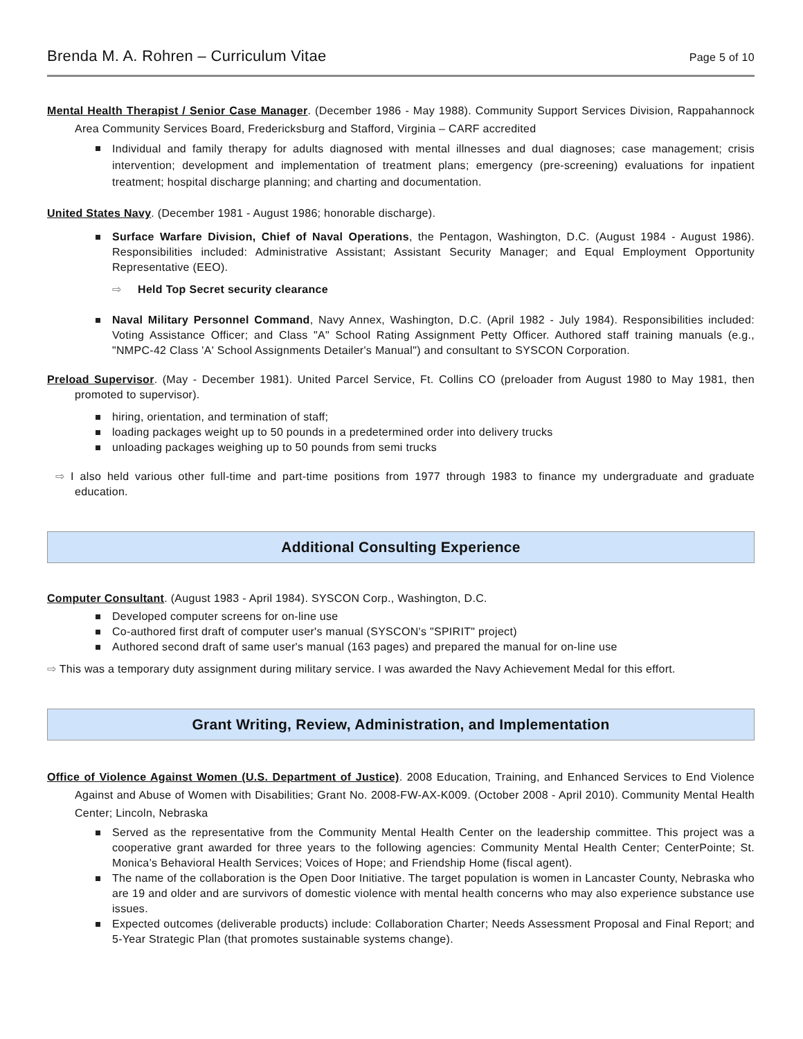Brenda M. A. Rohren – Curriculum Vitae Page 5 of 10
Mental Health Therapist / Senior Case Manager. (December 1986 - May 1988). Community Support Services Division, Rappahannock Area Community Services Board, Fredericksburg and Stafford, Virginia – CARF accredited
Individual and family therapy for adults diagnosed with mental illnesses and dual diagnoses; case management; crisis intervention; development and implementation of treatment plans; emergency (pre-screening) evaluations for inpatient treatment; hospital discharge planning; and charting and documentation.
United States Navy. (December 1981 - August 1986; honorable discharge).
Surface Warfare Division, Chief of Naval Operations, the Pentagon, Washington, D.C. (August 1984 - August 1986). Responsibilities included: Administrative Assistant; Assistant Security Manager; and Equal Employment Opportunity Representative (EEO).
⇨ Held Top Secret security clearance
Naval Military Personnel Command, Navy Annex, Washington, D.C. (April 1982 - July 1984). Responsibilities included: Voting Assistance Officer; and Class "A" School Rating Assignment Petty Officer. Authored staff training manuals (e.g., "NMPC-42 Class 'A' School Assignments Detailer's Manual") and consultant to SYSCON Corporation.
Preload Supervisor. (May - December 1981). United Parcel Service, Ft. Collins CO (preloader from August 1980 to May 1981, then promoted to supervisor).
hiring, orientation, and termination of staff;
loading packages weight up to 50 pounds in a predetermined order into delivery trucks
unloading packages weighing up to 50 pounds from semi trucks
⇨ I also held various other full-time and part-time positions from 1977 through 1983 to finance my undergraduate and graduate education.
Additional Consulting Experience
Computer Consultant. (August 1983 - April 1984). SYSCON Corp., Washington, D.C.
Developed computer screens for on-line use
Co-authored first draft of computer user's manual (SYSCON's "SPIRIT" project)
Authored second draft of same user's manual (163 pages) and prepared the manual for on-line use
⇨ This was a temporary duty assignment during military service. I was awarded the Navy Achievement Medal for this effort.
Grant Writing, Review, Administration, and Implementation
Office of Violence Against Women (U.S. Department of Justice). 2008 Education, Training, and Enhanced Services to End Violence Against and Abuse of Women with Disabilities; Grant No. 2008-FW-AX-K009. (October 2008 - April 2010). Community Mental Health Center; Lincoln, Nebraska
Served as the representative from the Community Mental Health Center on the leadership committee. This project was a cooperative grant awarded for three years to the following agencies: Community Mental Health Center; CenterPointe; St. Monica’s Behavioral Health Services; Voices of Hope; and Friendship Home (fiscal agent).
The name of the collaboration is the Open Door Initiative. The target population is women in Lancaster County, Nebraska who are 19 and older and are survivors of domestic violence with mental health concerns who may also experience substance use issues.
Expected outcomes (deliverable products) include: Collaboration Charter; Needs Assessment Proposal and Final Report; and 5-Year Strategic Plan (that promotes sustainable systems change).